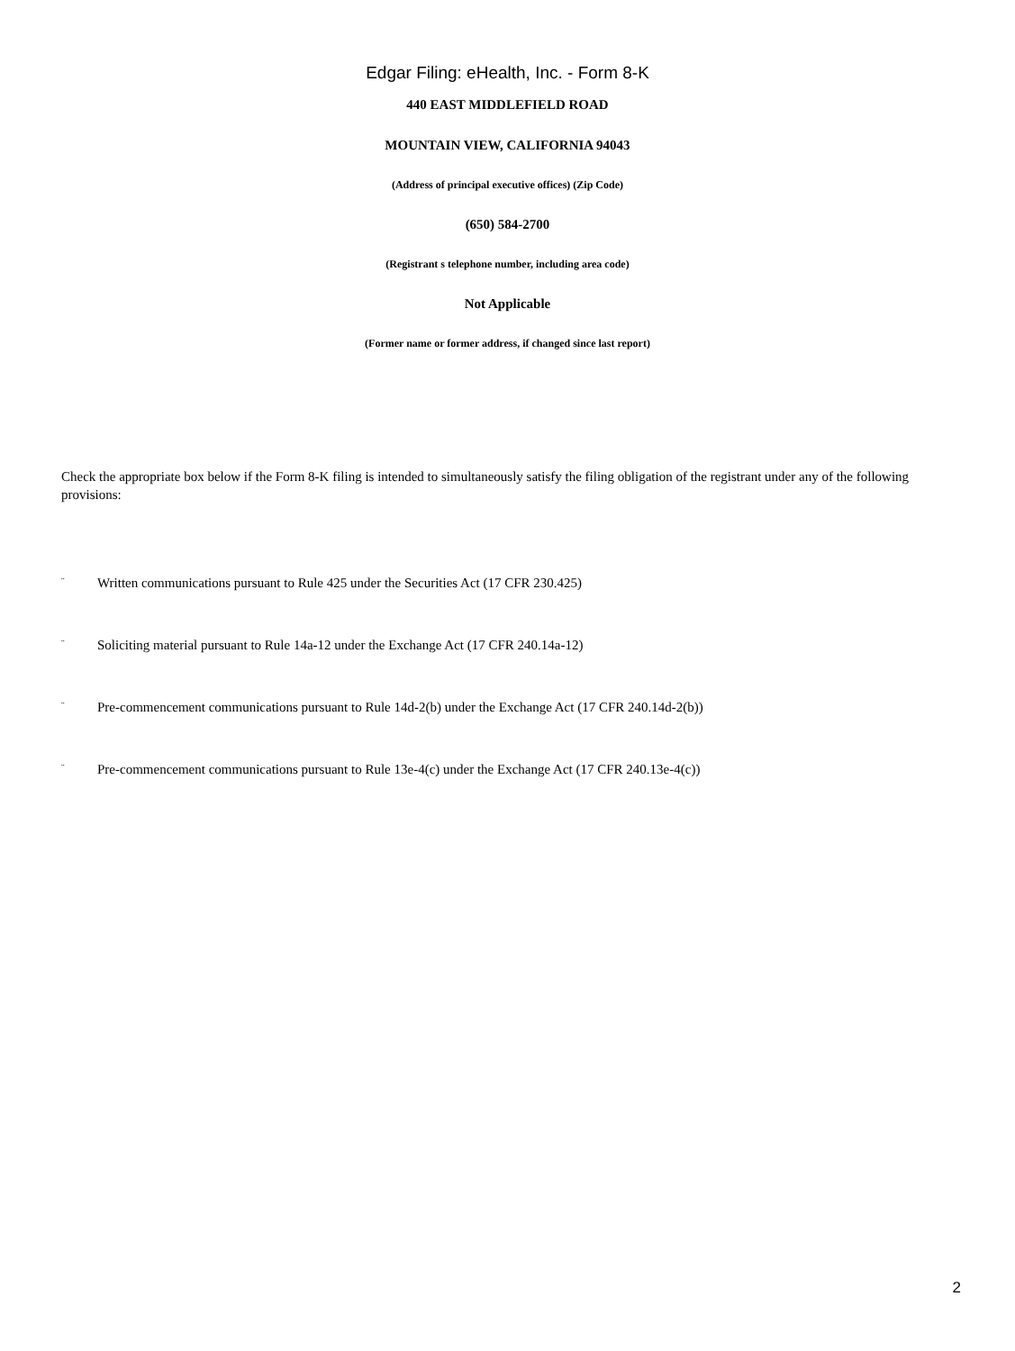Edgar Filing: eHealth, Inc. - Form 8-K
440 EAST MIDDLEFIELD ROAD
MOUNTAIN VIEW, CALIFORNIA 94043
(Address of principal executive offices) (Zip Code)
(650) 584-2700
(Registrant s telephone number, including area code)
Not Applicable
(Former name or former address, if changed since last report)
Check the appropriate box below if the Form 8-K filing is intended to simultaneously satisfy the filing obligation of the registrant under any of the following provisions:
¨ Written communications pursuant to Rule 425 under the Securities Act (17 CFR 230.425)
¨ Soliciting material pursuant to Rule 14a-12 under the Exchange Act (17 CFR 240.14a-12)
¨ Pre-commencement communications pursuant to Rule 14d-2(b) under the Exchange Act (17 CFR 240.14d-2(b))
¨ Pre-commencement communications pursuant to Rule 13e-4(c) under the Exchange Act (17 CFR 240.13e-4(c))
2